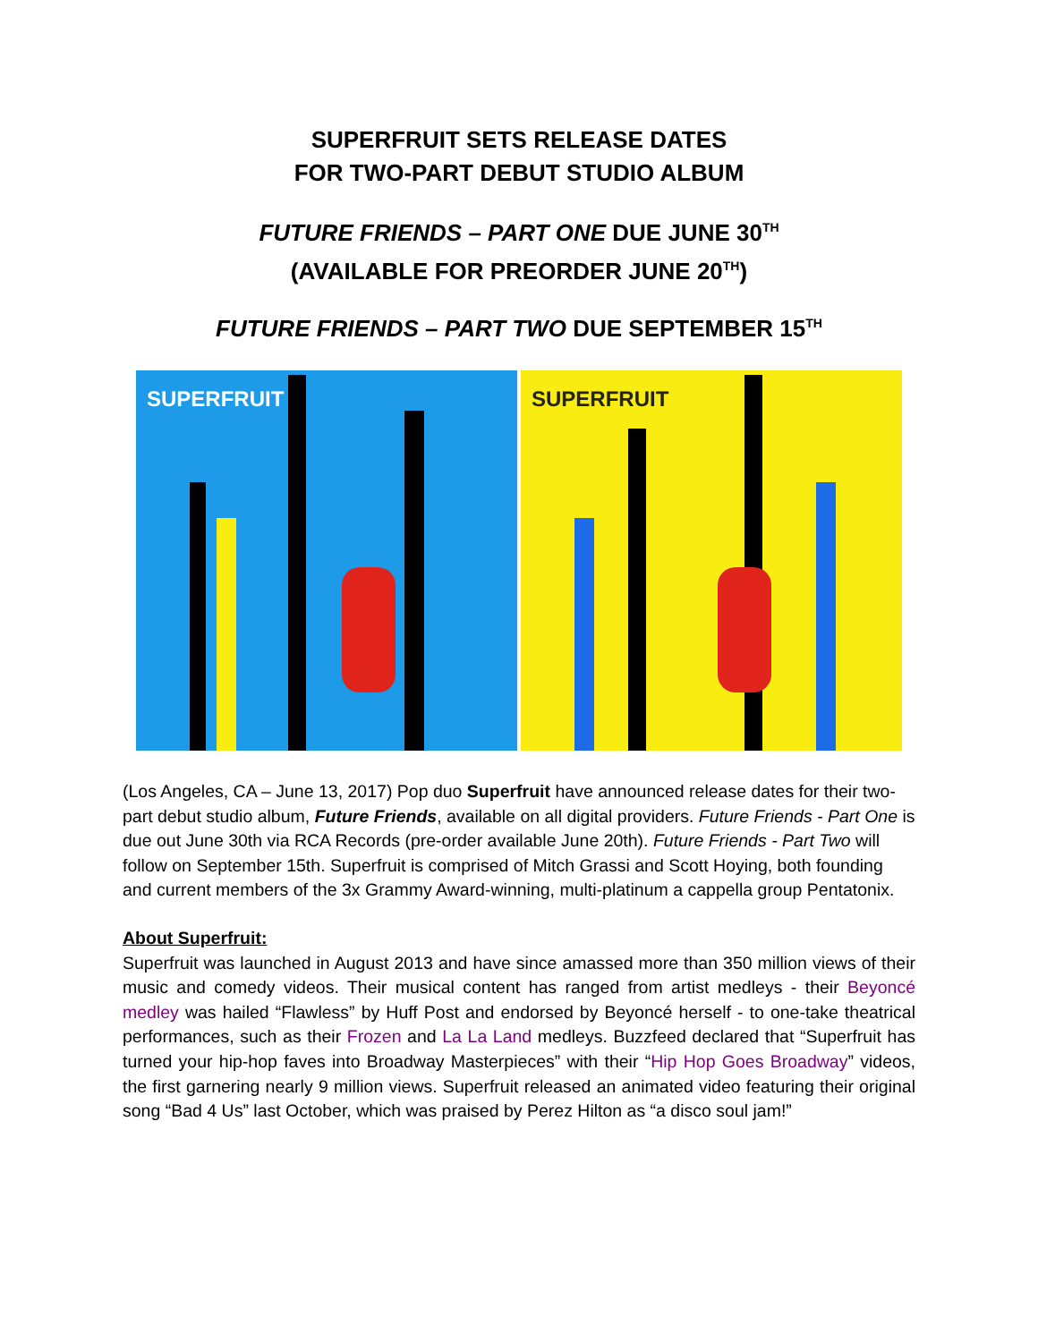SUPERFRUIT SETS RELEASE DATES
FOR TWO-PART DEBUT STUDIO ALBUM
FUTURE FRIENDS – PART ONE DUE JUNE 30<sup>TH</sup>
(AVAILABLE FOR PREORDER JUNE 20<sup>TH</sup>)
FUTURE FRIENDS – PART TWO DUE SEPTEMBER 15<sup>TH</sup>
SUPERFRUIT
SUPERFRUIT
(Los Angeles, CA – June 13, 2017) Pop duo Superfruit have announced release dates for their two-part debut studio album, Future Friends, available on all digital providers. Future Friends - Part One is due out June 30th via RCA Records (pre-order available June 20th). Future Friends - Part Two will follow on September 15th. Superfruit is comprised of Mitch Grassi and Scott Hoying, both founding and current members of the 3x Grammy Award-winning, multi-platinum a cappella group Pentatonix.
About Superfruit:
Superfruit was launched in August 2013 and have since amassed more than 350 million views of their music and comedy videos. Their musical content has ranged from artist medleys - their Beyoncé medley was hailed “Flawless” by Huff Post and endorsed by Beyoncé herself - to one-take theatrical performances, such as their Frozen and La La Land medleys. Buzzfeed declared that “Superfruit has turned your hip-hop faves into Broadway Masterpieces” with their “Hip Hop Goes Broadway” videos, the first garnering nearly 9 million views. Superfruit released an animated video featuring their original song “Bad 4 Us” last October, which was praised by Perez Hilton as “a disco soul jam!”